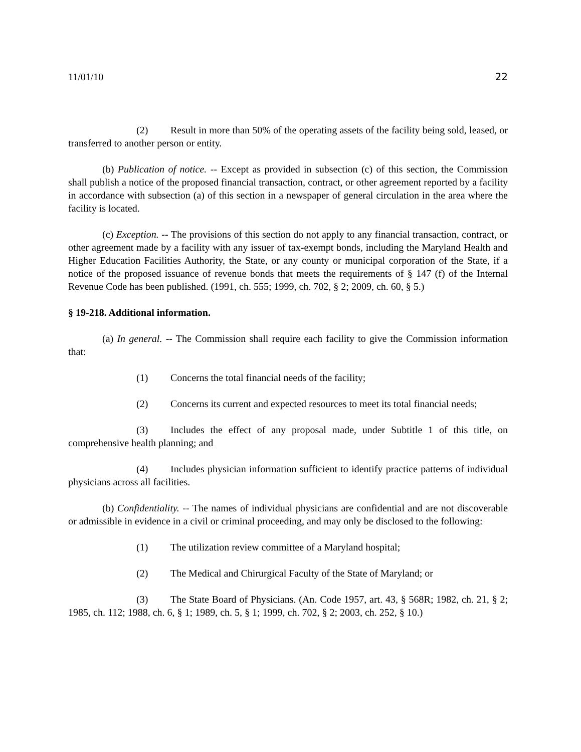11/01/10 22
(2) Result in more than 50% of the operating assets of the facility being sold, leased, or transferred to another person or entity.
(b) Publication of notice. -- Except as provided in subsection (c) of this section, the Commission shall publish a notice of the proposed financial transaction, contract, or other agreement reported by a facility in accordance with subsection (a) of this section in a newspaper of general circulation in the area where the facility is located.
(c) Exception. -- The provisions of this section do not apply to any financial transaction, contract, or other agreement made by a facility with any issuer of tax-exempt bonds, including the Maryland Health and Higher Education Facilities Authority, the State, or any county or municipal corporation of the State, if a notice of the proposed issuance of revenue bonds that meets the requirements of § 147 (f) of the Internal Revenue Code has been published. (1991, ch. 555; 1999, ch. 702, § 2; 2009, ch. 60, § 5.)
§ 19-218. Additional information.
(a) In general. -- The Commission shall require each facility to give the Commission information that:
(1) Concerns the total financial needs of the facility;
(2) Concerns its current and expected resources to meet its total financial needs;
(3) Includes the effect of any proposal made, under Subtitle 1 of this title, on comprehensive health planning; and
(4) Includes physician information sufficient to identify practice patterns of individual physicians across all facilities.
(b) Confidentiality. -- The names of individual physicians are confidential and are not discoverable or admissible in evidence in a civil or criminal proceeding, and may only be disclosed to the following:
(1) The utilization review committee of a Maryland hospital;
(2) The Medical and Chirurgical Faculty of the State of Maryland; or
(3) The State Board of Physicians. (An. Code 1957, art. 43, § 568R; 1982, ch. 21, § 2; 1985, ch. 112; 1988, ch. 6, § 1; 1989, ch. 5, § 1; 1999, ch. 702, § 2; 2003, ch. 252, § 10.)